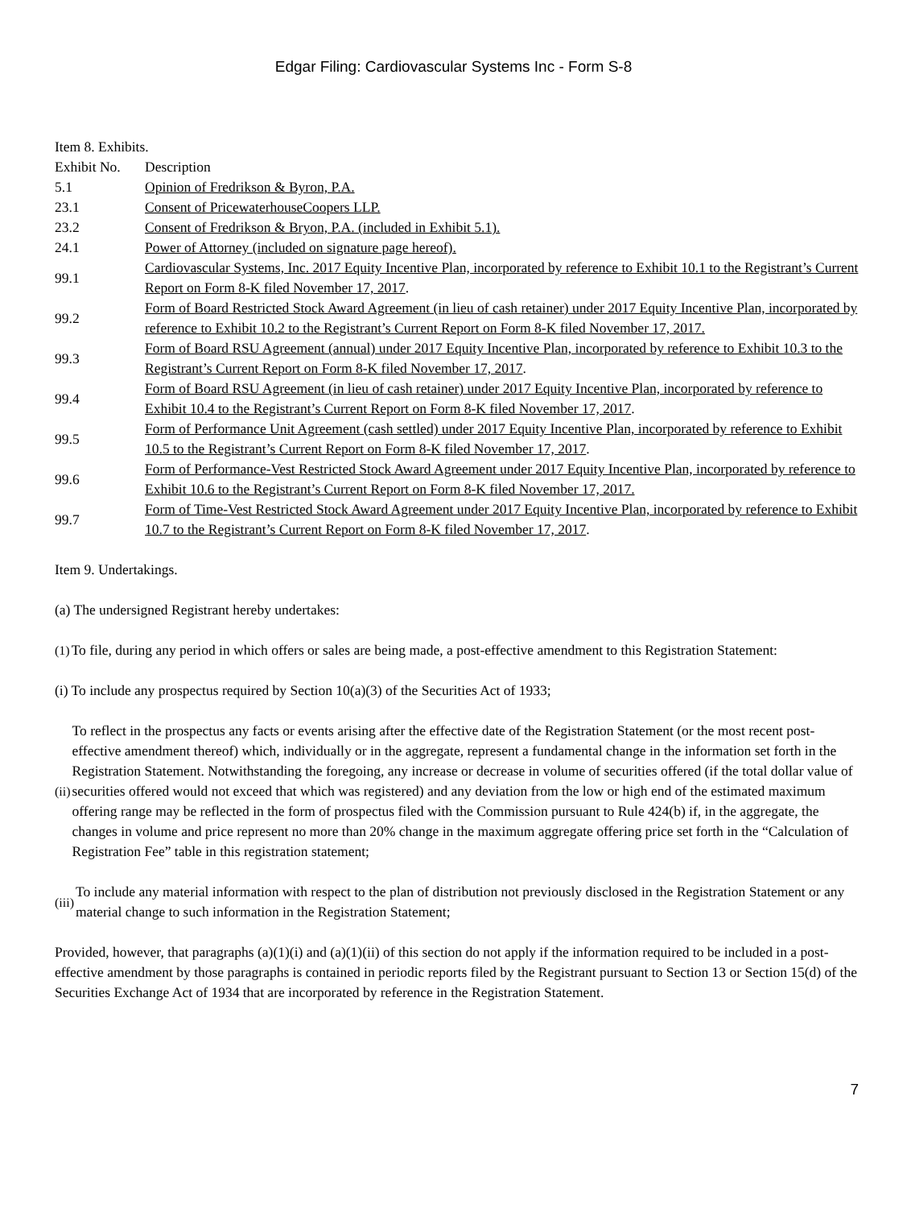Edgar Filing: Cardiovascular Systems Inc - Form S-8
Item 8. Exhibits.
| Exhibit No. | Description |
| 5.1 | Opinion of Fredrikson & Byron, P.A. |
| 23.1 | Consent of PricewaterhouseCoopers LLP. |
| 23.2 | Consent of Fredrikson & Bryon, P.A. (included in Exhibit 5.1). |
| 24.1 | Power of Attorney (included on signature page hereof). |
| 99.1 | Cardiovascular Systems, Inc. 2017 Equity Incentive Plan, incorporated by reference to Exhibit 10.1 to the Registrant’s Current Report on Form 8-K filed November 17, 2017 . |
| 99.2 | Form of Board Restricted Stock Award Agreement (in lieu of cash retainer) under 2017 Equity Incentive Plan, incorporated by reference to Exhibit 10.2 to the Registrant’s Current Report on Form 8-K filed November 17, 2017. |
| 99.3 | Form of Board RSU Agreement (annual) under 2017 Equity Incentive Plan, incorporated by reference to Exhibit 10.3 to the Registrant’s Current Report on Form 8-K filed November 17, 2017 . |
| 99.4 | Form of Board RSU Agreement (in lieu of cash retainer) under 2017 Equity Incentive Plan, incorporated by reference to Exhibit 10.4 to the Registrant’s Current Report on Form 8-K filed November 17, 2017 . |
| 99.5 | Form of Performance Unit Agreement (cash settled) under 2017 Equity Incentive Plan, incorporated by reference to Exhibit 10.5 to the Registrant’s Current Report on Form 8-K filed November 17, 2017 . |
| 99.6 | Form of Performance-Vest Restricted Stock Award Agreement under 2017 Equity Incentive Plan, incorporated by reference to Exhibit 10.6 to the Registrant’s Current Report on Form 8-K filed November 17, 2017. |
| 99.7 | Form of Time-Vest Restricted Stock Award Agreement under 2017 Equity Incentive Plan, incorporated by reference to Exhibit 10.7 to the Registrant’s Current Report on Form 8-K filed November 17, 2017 . |
Item 9. Undertakings.
(a) The undersigned Registrant hereby undertakes:
| (1) | To file, during any period in which offers or sales are being made, a post-effective amendment to this Registration Statement: |
(i) To include any prospectus required by Section 10(a)(3) of the Securities Act of 1933;
| (ii) | To reflect in the prospectus any facts or events arising after the effective date of the Registration Statement (or the most recent post-effective amendment thereof) which, individually or in the aggregate, represent a fundamental change in the information set forth in the Registration Statement. Notwithstanding the foregoing, any increase or decrease in volume of securities offered (if the total dollar value of securities offered would not exceed that which was registered) and any deviation from the low or high end of the estimated maximum offering range may be reflected in the form of prospectus filed with the Commission pursuant to Rule 424(b) if, in the aggregate, the changes in volume and price represent no more than 20% change in the maximum aggregate offering price set forth in the “Calculation of Registration Fee” table in this registration statement; |
| (iii) | To include any material information with respect to the plan of distribution not previously disclosed in the Registration Statement or any material change to such information in the Registration Statement; |
Provided, however, that paragraphs (a)(1)(i) and (a)(1)(ii) of this section do not apply if the information required to be included in a post-effective amendment by those paragraphs is contained in periodic reports filed by the Registrant pursuant to Section 13 or Section 15(d) of the Securities Exchange Act of 1934 that are incorporated by reference in the Registration Statement.
7